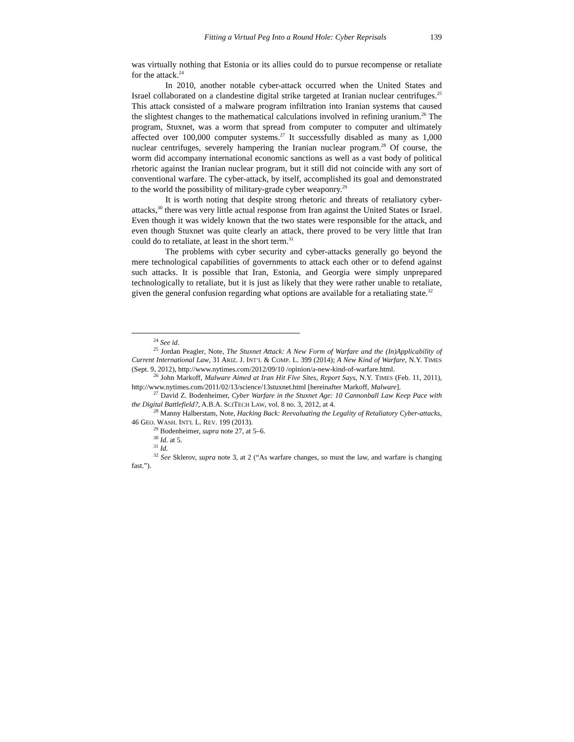Fitting a Virtual Peg Into a Round Hole: Cyber Reprisals 139
was virtually nothing that Estonia or its allies could do to pursue recompense or retaliate for the attack.<sup>24</sup>
In 2010, another notable cyber-attack occurred when the United States and Israel collaborated on a clandestine digital strike targeted at Iranian nuclear centrifuges.<sup>25</sup> This attack consisted of a malware program infiltration into Iranian systems that caused the slightest changes to the mathematical calculations involved in refining uranium.<sup>26</sup> The program, Stuxnet, was a worm that spread from computer to computer and ultimately affected over 100,000 computer systems.<sup>27</sup> It successfully disabled as many as 1,000 nuclear centrifuges, severely hampering the Iranian nuclear program.<sup>28</sup> Of course, the worm did accompany international economic sanctions as well as a vast body of political rhetoric against the Iranian nuclear program, but it still did not coincide with any sort of conventional warfare. The cyber-attack, by itself, accomplished its goal and demonstrated to the world the possibility of military-grade cyber weaponry.<sup>29</sup>
It is worth noting that despite strong rhetoric and threats of retaliatory cyber-attacks,<sup>30</sup> there was very little actual response from Iran against the United States or Israel. Even though it was widely known that the two states were responsible for the attack, and even though Stuxnet was quite clearly an attack, there proved to be very little that Iran could do to retaliate, at least in the short term.<sup>31</sup>
The problems with cyber security and cyber-attacks generally go beyond the mere technological capabilities of governments to attack each other or to defend against such attacks. It is possible that Iran, Estonia, and Georgia were simply unprepared technologically to retaliate, but it is just as likely that they were rather unable to retaliate, given the general confusion regarding what options are available for a retaliating state.<sup>32</sup>
<sup>24</sup> See id.
<sup>25</sup> Jordan Peagler, Note, The Stuxnet Attack: A New Form of Warfare and the (In)Applicability of Current International Law, 31 ARIZ. J. INT’L & COMP. L. 399 (2014); A New Kind of Warfare, N.Y. TIMES (Sept. 9, 2012), http://www.nytimes.com/2012/09/10 /opinion/a-new-kind-of-warfare.html.
<sup>26</sup> John Markoff, Malware Aimed at Iran Hit Five Sites, Report Says, N.Y. TIMES (Feb. 11, 2011), http://www.nytimes.com/2011/02/13/science/13stuxnet.html [hereinafter Markoff, Malware].
<sup>27</sup> David Z. Bodenheimer, Cyber Warfare in the Stuxnet Age: 10 Cannonball Law Keep Pace with the Digital Battlefield?, A.B.A. SCITECH LAW, vol. 8 no. 3, 2012, at 4.
<sup>28</sup> Manny Halberstam, Note, Hacking Back: Reevaluating the Legality of Retaliatory Cyber-attacks, 46 GEO. WASH. INT'L L. REV. 199 (2013).
<sup>29</sup> Bodenheimer, supra note 27, at 5–6.
<sup>30</sup> Id. at 5.
<sup>31</sup> Id.
<sup>32</sup> See Sklerov, supra note 3, at 2 (“As warfare changes, so must the law, and warfare is changing fast.”).